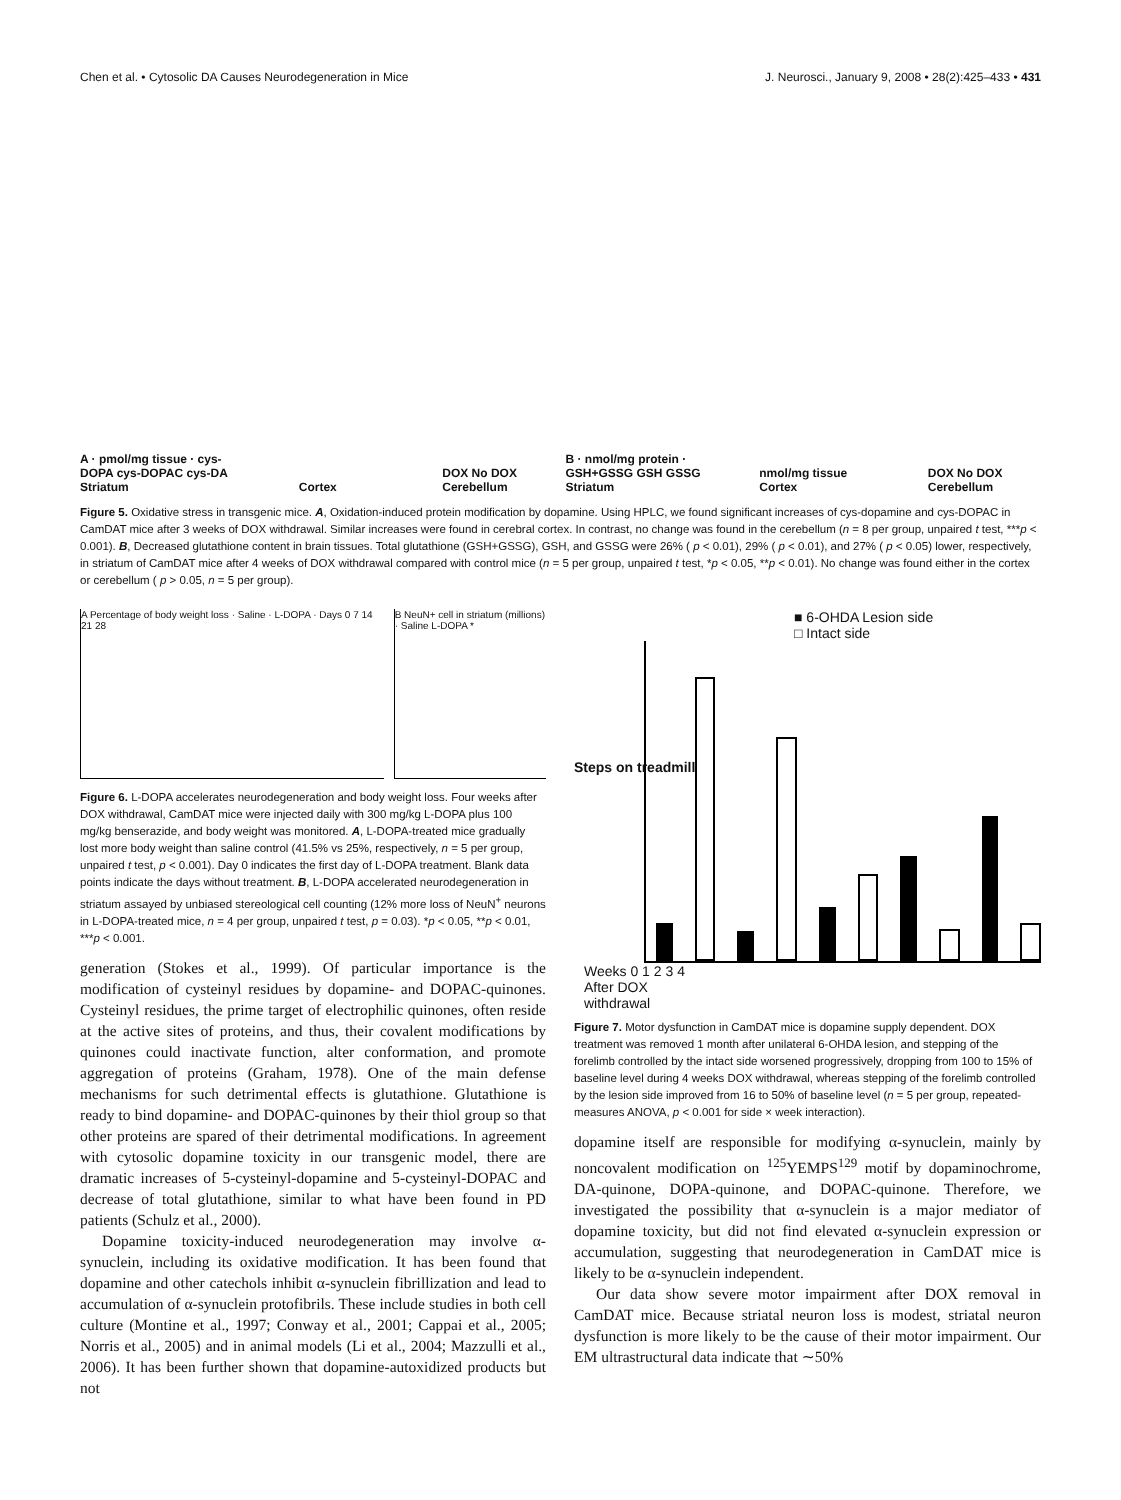Chen et al. • Cytosolic DA Causes Neurodegeneration in Mice J. Neurosci., January 9, 2008 • 28(2):425–433 • 431
A · pmol/mg tissue · cys-DOPA cys-DOPAC cys-DA
Striatum
Cortex DOX No DOX
Cerebellum
B · nmol/mg protein · GSH+GSSG GSH GSSG
Striatum
nmol/mg tissue
Cortex
DOX No DOX
Cerebellum
Figure 5. Oxidative stress in transgenic mice. A, Oxidation-induced protein modification by dopamine. Using HPLC, we found significant increases of cys-dopamine and cys-DOPAC in CamDAT mice after 3 weeks of DOX withdrawal. Similar increases were found in cerebral cortex. In contrast, no change was found in the cerebellum (n = 8 per group, unpaired t test, ***p < 0.001). B, Decreased glutathione content in brain tissues. Total glutathione (GSH+GSSG), GSH, and GSSG were 26% ( p < 0.01), 29% ( p < 0.01), and 27% ( p < 0.05) lower, respectively, in striatum of CamDAT mice after 4 weeks of DOX withdrawal compared with control mice (n = 5 per group, unpaired t test, *p < 0.05, **p < 0.01). No change was found either in the cortex or cerebellum ( p > 0.05, n = 5 per group).
A Percentage of body weight loss · Saline · L-DOPA · Days 0 7 14 21 28
B NeuN+ cell in striatum (millions) · Saline L-DOPA *
Figure 6. L-DOPA accelerates neurodegeneration and body weight loss. Four weeks after DOX withdrawal, CamDAT mice were injected daily with 300 mg/kg L-DOPA plus 100 mg/kg benserazide, and body weight was monitored. A, L-DOPA-treated mice gradually lost more body weight than saline control (41.5% vs 25%, respectively, n = 5 per group, unpaired t test, p < 0.001). Day 0 indicates the first day of L-DOPA treatment. Blank data points indicate the days without treatment. B, L-DOPA accelerated neurodegeneration in striatum assayed by unbiased stereological cell counting (12% more loss of NeuN<sup>+</sup> neurons in L-DOPA-treated mice, n = 4 per group, unpaired t test, p = 0.03). *p < 0.05, **p < 0.01, ***p < 0.001.
generation (Stokes et al., 1999). Of particular importance is the modification of cysteinyl residues by dopamine- and DOPAC-quinones. Cysteinyl residues, the prime target of electrophilic quinones, often reside at the active sites of proteins, and thus, their covalent modifications by quinones could inactivate function, alter conformation, and promote aggregation of proteins (Graham, 1978). One of the main defense mechanisms for such detrimental effects is glutathione. Glutathione is ready to bind dopamine- and DOPAC-quinones by their thiol group so that other proteins are spared of their detrimental modifications. In agreement with cytosolic dopamine toxicity in our transgenic model, there are dramatic increases of 5-cysteinyl-dopamine and 5-cysteinyl-DOPAC and decrease of total glutathione, similar to what have been found in PD patients (Schulz et al., 2000).
Dopamine toxicity-induced neurodegeneration may involve α-synuclein, including its oxidative modification. It has been found that dopamine and other catechols inhibit α-synuclein fibrillization and lead to accumulation of α-synuclein protofibrils. These include studies in both cell culture (Montine et al., 1997; Conway et al., 2001; Cappai et al., 2005; Norris et al., 2005) and in animal models (Li et al., 2004; Mazzulli et al., 2006). It has been further shown that dopamine-autoxidized products but not
■ 6-OHDA Lesion side
□ Intact side
Steps on treadmill
Weeks 0 1 2 3 4
After DOX
withdrawal
Figure 7. Motor dysfunction in CamDAT mice is dopamine supply dependent. DOX treatment was removed 1 month after unilateral 6-OHDA lesion, and stepping of the forelimb controlled by the intact side worsened progressively, dropping from 100 to 15% of baseline level during 4 weeks DOX withdrawal, whereas stepping of the forelimb controlled by the lesion side improved from 16 to 50% of baseline level (n = 5 per group, repeated-measures ANOVA, p < 0.001 for side × week interaction).
dopamine itself are responsible for modifying α-synuclein, mainly by noncovalent modification on <sup>125</sup>YEMPS<sup>129</sup> motif by dopaminochrome, DA-quinone, DOPA-quinone, and DOPAC-quinone. Therefore, we investigated the possibility that α-synuclein is a major mediator of dopamine toxicity, but did not find elevated α-synuclein expression or accumulation, suggesting that neurodegeneration in CamDAT mice is likely to be α-synuclein independent.
Our data show severe motor impairment after DOX removal in CamDAT mice. Because striatal neuron loss is modest, striatal neuron dysfunction is more likely to be the cause of their motor impairment. Our EM ultrastructural data indicate that ∼50%